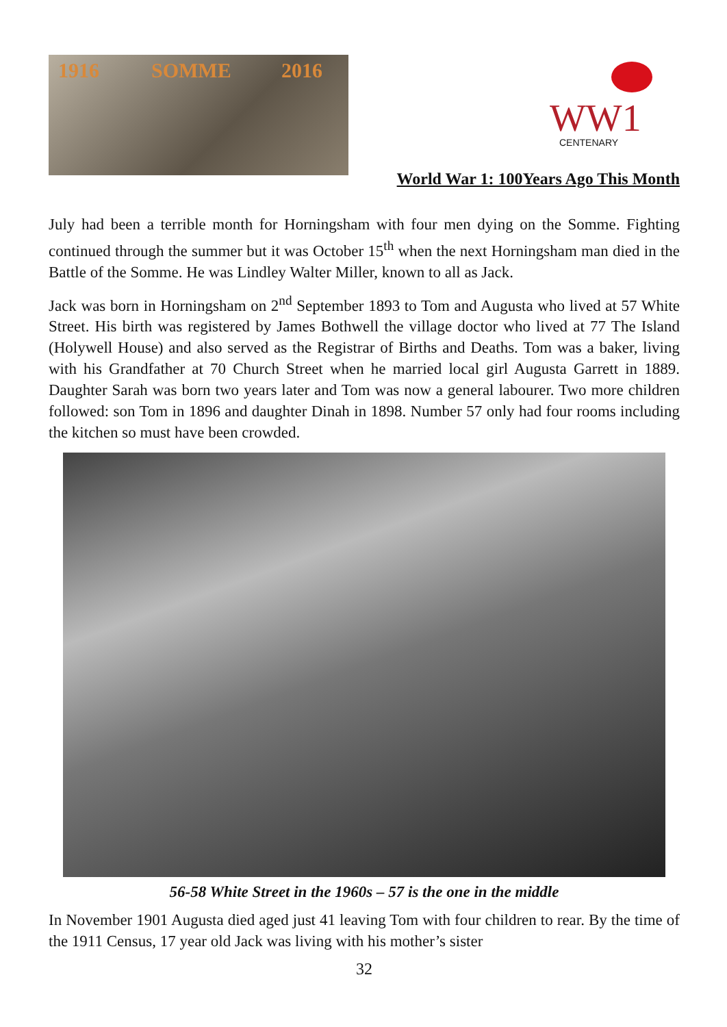1916 SOMME 2016
WW1
CENTENARY
World War 1: 100Years Ago This Month
July had been a terrible month for Horningsham with four men dying on the Somme. Fighting continued through the summer but it was October 15<sup>th</sup> when the next Horningsham man died in the Battle of the Somme. He was Lindley Walter Miller, known to all as Jack.
Jack was born in Horningsham on 2<sup>nd</sup> September 1893 to Tom and Augusta who lived at 57 White Street. His birth was registered by James Bothwell the village doctor who lived at 77 The Island (Holywell House) and also served as the Registrar of Births and Deaths. Tom was a baker, living with his Grandfather at 70 Church Street when he married local girl Augusta Garrett in 1889. Daughter Sarah was born two years later and Tom was now a general labourer. Two more children followed: son Tom in 1896 and daughter Dinah in 1898. Number 57 only had four rooms including the kitchen so must have been crowded.
56-58 White Street in the 1960s – 57 is the one in the middle
In November 1901 Augusta died aged just 41 leaving Tom with four children to rear. By the time of the 1911 Census, 17 year old Jack was living with his mother’s sister
32